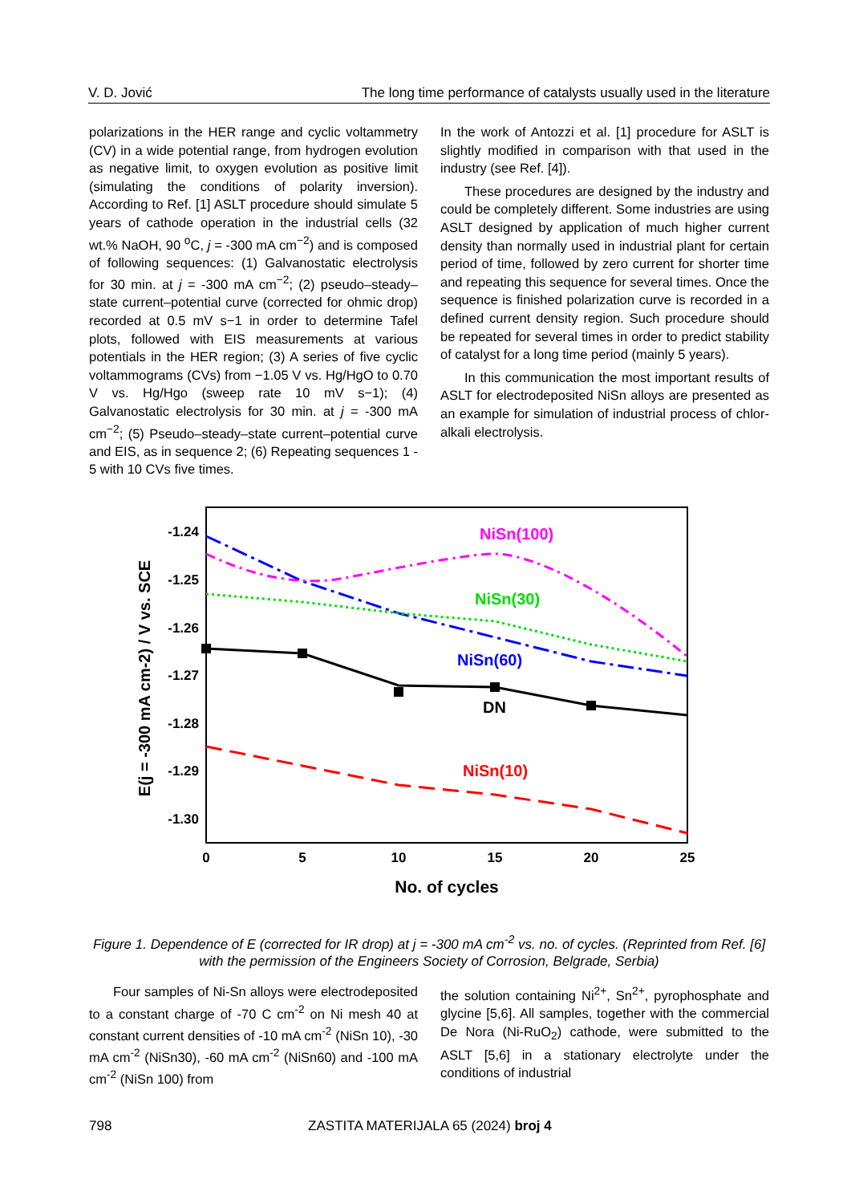V. D. Jović The long time performance of catalysts usually used in the literature
polarizations in the HER range and cyclic voltammetry (CV) in a wide potential range, from hydrogen evolution as negative limit, to oxygen evolution as positive limit (simulating the conditions of polarity inversion). According to Ref. [1] ASLT procedure should simulate 5 years of cathode operation in the industrial cells (32 wt.% NaOH, 90 <sup>o</sup>C, j = -300 mA cm<sup>−2</sup>) and is composed of following sequences: (1) Galvanostatic electrolysis for 30 min. at j = -300 mA cm<sup>−2</sup>; (2) pseudo–steady–state current–potential curve (corrected for ohmic drop) recorded at 0.5 mV s−1 in order to determine Tafel plots, followed with EIS measurements at various potentials in the HER region; (3) A series of five cyclic voltammograms (CVs) from −1.05 V vs. Hg/HgO to 0.70 V vs. Hg/Hgo (sweep rate 10 mV s−1); (4) Galvanostatic electrolysis for 30 min. at j = -300 mA cm<sup>−2</sup>; (5) Pseudo–steady–state current–potential curve and EIS, as in sequence 2; (6) Repeating sequences 1 - 5 with 10 CVs five times.
In the work of Antozzi et al. [1] procedure for ASLT is slightly modified in comparison with that used in the industry (see Ref. [4]).
These procedures are designed by the industry and could be completely different. Some industries are using ASLT designed by application of much higher current density than normally used in industrial plant for certain period of time, followed by zero current for shorter time and repeating this sequence for several times. Once the sequence is finished polarization curve is recorded in a defined current density region. Such procedure should be repeated for several times in order to predict stability of catalyst for a long time period (mainly 5 years).
In this communication the most important results of ASLT for electrodeposited NiSn alloys are presented as an example for simulation of industrial process of chlor-alkali electrolysis.
-1.24
-1.25
-1.26
-1.27
-1.28
-1.29
-1.30
0
5
10
15
20
25
No. of cycles
E(j = -300 mA cm-2) / V vs. SCE
NiSn(100)
NiSn(30)
NiSn(60)
DN
NiSn(10)
Figure 1. Dependence of E (corrected for IR drop) at j = -300 mA cm<sup>-2</sup> vs. no. of cycles. (Reprinted from Ref. [6] with the permission of the Engineers Society of Corrosion, Belgrade, Serbia)
Four samples of Ni-Sn alloys were electrodeposited to a constant charge of -70 C cm<sup>-2</sup> on Ni mesh 40 at constant current densities of -10 mA cm<sup>-2</sup> (NiSn 10), -30 mA cm<sup>-2</sup> (NiSn30), -60 mA cm<sup>-2</sup> (NiSn60) and -100 mA cm<sup>-2</sup> (NiSn 100) from
the solution containing Ni<sup>2+</sup>, Sn<sup>2+</sup>, pyrophosphate and glycine [5,6]. All samples, together with the commercial De Nora (Ni-RuO<sub>2</sub>) cathode, were submitted to the ASLT [5,6] in a stationary electrolyte under the conditions of industrial
798 ZASTITA MATERIJALA 65 (2024) broj 4